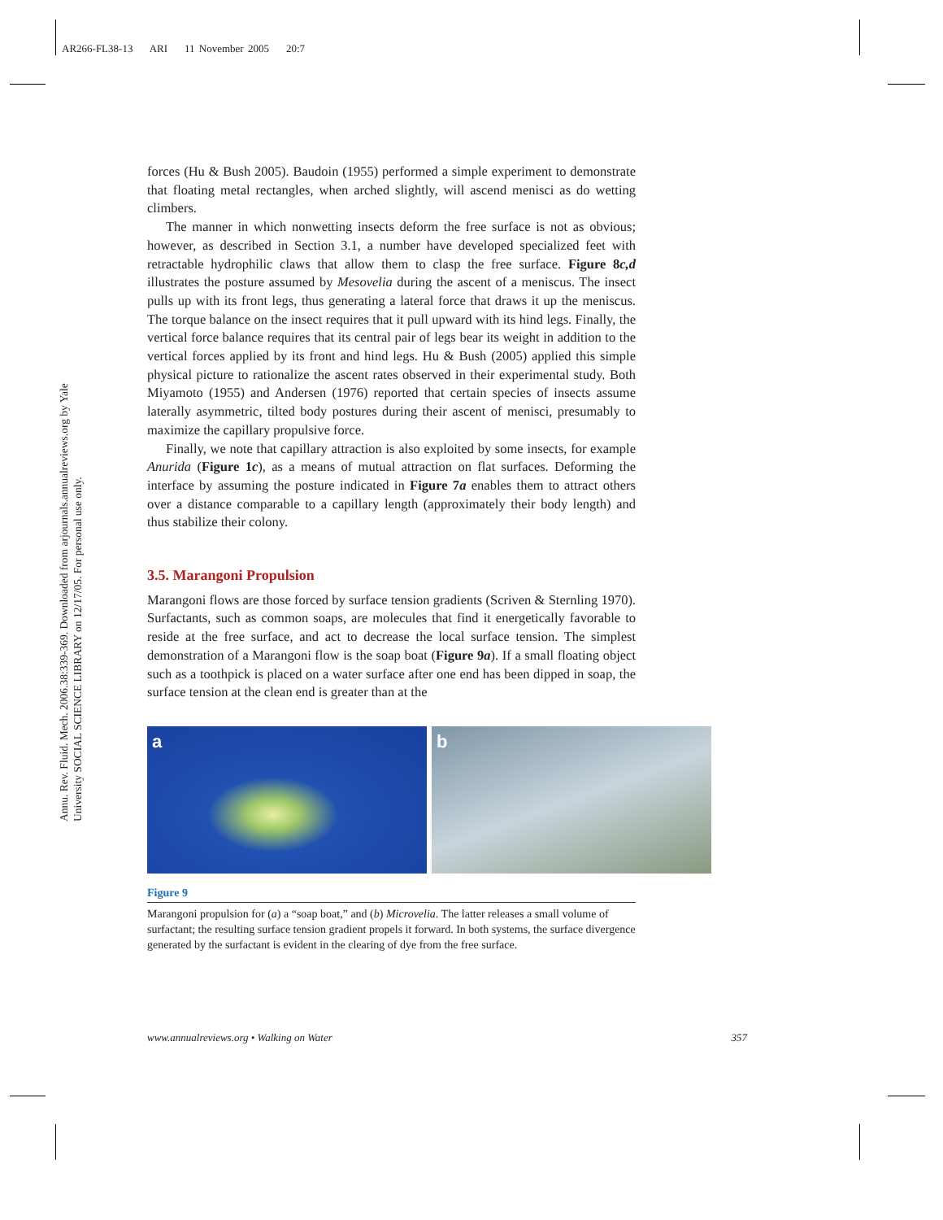AR266-FL38-13 ARI 11 November 2005 20:7
Annu. Rev. Fluid. Mech. 2006.38:339-369. Downloaded from arjournals.annualreviews.org by Yale University SOCIAL SCIENCE LIBRARY on 12/17/05. For personal use only.
forces (Hu & Bush 2005). Baudoin (1955) performed a simple experiment to demonstrate that floating metal rectangles, when arched slightly, will ascend menisci as do wetting climbers.
The manner in which nonwetting insects deform the free surface is not as obvious; however, as described in Section 3.1, a number have developed specialized feet with retractable hydrophilic claws that allow them to clasp the free surface. Figure 8c,d illustrates the posture assumed by Mesovelia during the ascent of a meniscus. The insect pulls up with its front legs, thus generating a lateral force that draws it up the meniscus. The torque balance on the insect requires that it pull upward with its hind legs. Finally, the vertical force balance requires that its central pair of legs bear its weight in addition to the vertical forces applied by its front and hind legs. Hu & Bush (2005) applied this simple physical picture to rationalize the ascent rates observed in their experimental study. Both Miyamoto (1955) and Andersen (1976) reported that certain species of insects assume laterally asymmetric, tilted body postures during their ascent of menisci, presumably to maximize the capillary propulsive force.
Finally, we note that capillary attraction is also exploited by some insects, for example Anurida (Figure 1c), as a means of mutual attraction on flat surfaces. Deforming the interface by assuming the posture indicated in Figure 7a enables them to attract others over a distance comparable to a capillary length (approximately their body length) and thus stabilize their colony.
3.5. Marangoni Propulsion
Marangoni flows are those forced by surface tension gradients (Scriven & Sternling 1970). Surfactants, such as common soaps, are molecules that find it energetically favorable to reside at the free surface, and act to decrease the local surface tension. The simplest demonstration of a Marangoni flow is the soap boat (Figure 9a). If a small floating object such as a toothpick is placed on a water surface after one end has been dipped in soap, the surface tension at the clean end is greater than at the
a b
Figure 9
Marangoni propulsion for (a) a “soap boat,” and (b) Microvelia. The latter releases a small volume of surfactant; the resulting surface tension gradient propels it forward. In both systems, the surface divergence generated by the surfactant is evident in the clearing of dye from the free surface.
www.annualreviews.org • Walking on Water 357